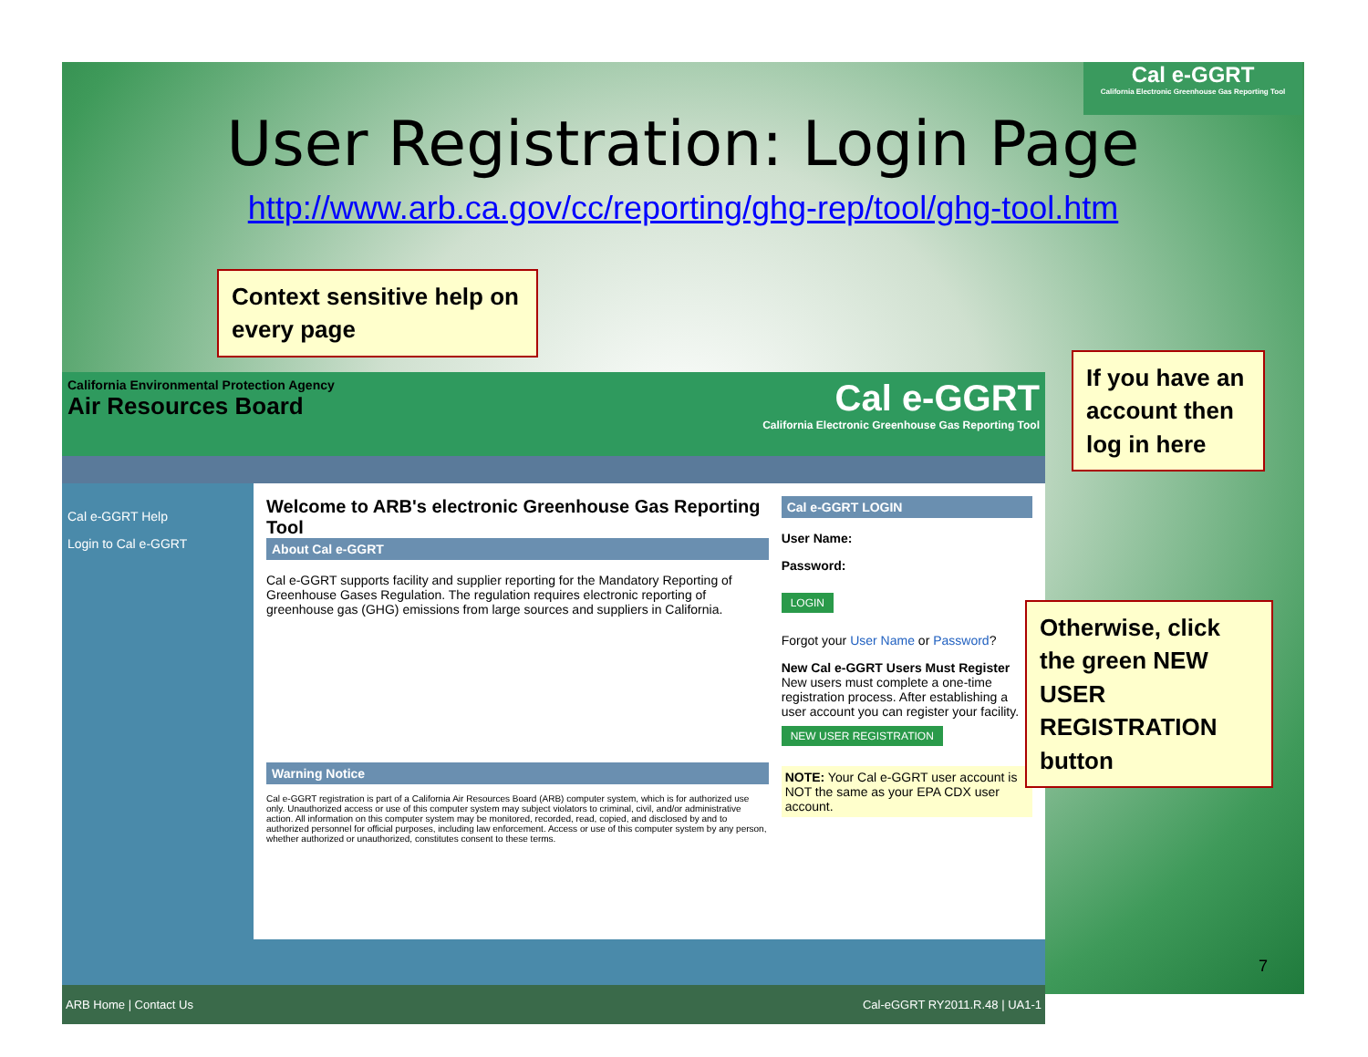Cal e-GGRT
California Electronic Greenhouse Gas Reporting Tool
User Registration: Login Page
http://www.arb.ca.gov/cc/reporting/ghg-rep/tool/ghg-tool.htm
Context sensitive help on every page
California Environmental Protection Agency
Air Resources Board
Cal e-GGRT
California Electronic Greenhouse Gas Reporting Tool
Cal e-GGRT Help
Login to Cal e-GGRT
Welcome to ARB's electronic Greenhouse Gas Reporting Tool
About Cal e-GGRT
Cal e-GGRT supports facility and supplier reporting for the Mandatory Reporting of Greenhouse Gases Regulation. The regulation requires electronic reporting of greenhouse gas (GHG) emissions from large sources and suppliers in California.
Warning Notice
Cal e-GGRT registration is part of a California Air Resources Board (ARB) computer system, which is for authorized use only. Unauthorized access or use of this computer system may subject violators to criminal, civil, and/or administrative action. All information on this computer system may be monitored, recorded, read, copied, and disclosed by and to authorized personnel for official purposes, including law enforcement. Access or use of this computer system by any person, whether authorized or unauthorized, constitutes consent to these terms.
Cal e-GGRT LOGIN
User Name:
Password:
LOGIN
Forgot your User Name or Password?
New Cal e-GGRT Users Must Register
New users must complete a one-time registration process. After establishing a user account you can register your facility.
NEW USER REGISTRATION
NOTE: Your Cal e-GGRT user account is NOT the same as your EPA CDX user account.
ARB Home | Contact Us Cal-eGGRT RY2011.R.48 | UA1-1
If you have an account then log in here
Otherwise, click the green NEW USER REGISTRATION button
7